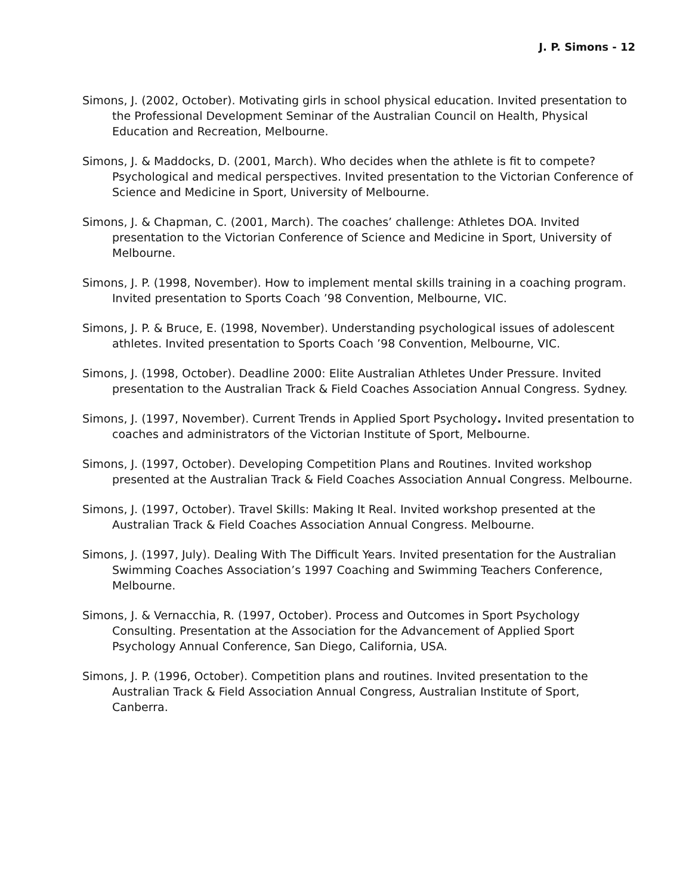J. P. Simons - 12
Simons, J. (2002, October). Motivating girls in school physical education. Invited presentation to the Professional Development Seminar of the Australian Council on Health, Physical Education and Recreation, Melbourne.
Simons, J. & Maddocks, D. (2001, March). Who decides when the athlete is fit to compete? Psychological and medical perspectives. Invited presentation to the Victorian Conference of Science and Medicine in Sport, University of Melbourne.
Simons, J. & Chapman, C. (2001, March). The coaches’ challenge: Athletes DOA. Invited presentation to the Victorian Conference of Science and Medicine in Sport, University of Melbourne.
Simons, J. P. (1998, November). How to implement mental skills training in a coaching program. Invited presentation to Sports Coach ’98 Convention, Melbourne, VIC.
Simons, J. P. & Bruce, E. (1998, November). Understanding psychological issues of adolescent athletes. Invited presentation to Sports Coach ’98 Convention, Melbourne, VIC.
Simons, J. (1998, October). Deadline 2000: Elite Australian Athletes Under Pressure. Invited presentation to the Australian Track & Field Coaches Association Annual Congress. Sydney.
Simons, J. (1997, November). Current Trends in Applied Sport Psychology. Invited presentation to coaches and administrators of the Victorian Institute of Sport, Melbourne.
Simons, J. (1997, October). Developing Competition Plans and Routines. Invited workshop presented at the Australian Track & Field Coaches Association Annual Congress. Melbourne.
Simons, J. (1997, October). Travel Skills: Making It Real. Invited workshop presented at the Australian Track & Field Coaches Association Annual Congress. Melbourne.
Simons, J. (1997, July). Dealing With The Difficult Years. Invited presentation for the Australian Swimming Coaches Association’s 1997 Coaching and Swimming Teachers Conference, Melbourne.
Simons, J. & Vernacchia, R. (1997, October). Process and Outcomes in Sport Psychology Consulting. Presentation at the Association for the Advancement of Applied Sport Psychology Annual Conference, San Diego, California, USA.
Simons, J. P. (1996, October). Competition plans and routines. Invited presentation to the Australian Track & Field Association Annual Congress, Australian Institute of Sport, Canberra.